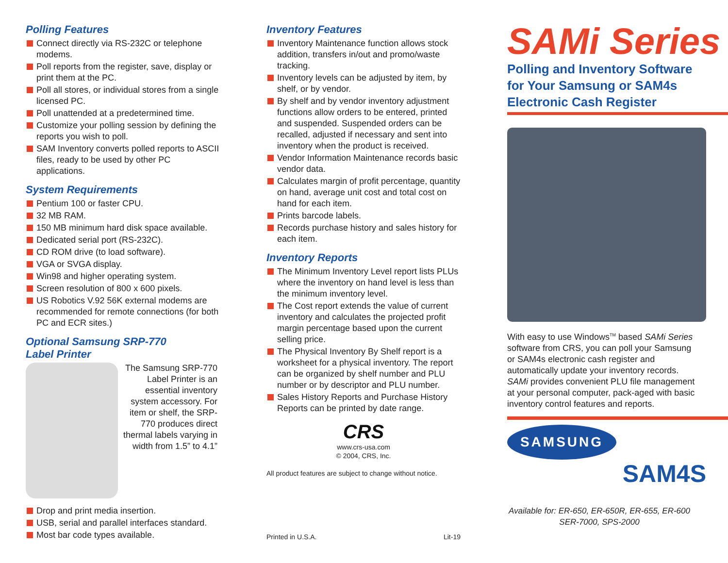Polling Features
Connect directly via RS-232C or telephone modems.
Poll reports from the register, save, display or print them at the PC.
Poll all stores, or individual stores from a single licensed PC.
Poll unattended at a predetermined time.
Customize your polling session by defining the reports you wish to poll.
SAM Inventory converts polled reports to ASCII files, ready to be used by other PC applications.
System Requirements
Pentium 100 or faster CPU.
32 MB RAM.
150 MB minimum hard disk space available.
Dedicated serial port (RS-232C).
CD ROM drive (to load software).
VGA or SVGA display.
Win98 and higher operating system.
Screen resolution of 800 x 600 pixels.
US Robotics V.92 56K external modems are recommended for remote connections (for both PC and ECR sites.)
Optional Samsung SRP-770
Label Printer
The Samsung SRP-770 Label Printer is an essential inventory system accessory. For item or shelf, the SRP-770 produces direct thermal labels varying in width from 1.5” to 4.1”
Drop and print media insertion.
USB, serial and parallel interfaces standard.
Most bar code types available.
Inventory Features
Inventory Maintenance function allows stock addition, transfers in/out and promo/waste tracking.
Inventory levels can be adjusted by item, by shelf, or by vendor.
By shelf and by vendor inventory adjustment functions allow orders to be entered, printed and suspended. Suspended orders can be recalled, adjusted if necessary and sent into inventory when the product is received.
Vendor Information Maintenance records basic vendor data.
Calculates margin of profit percentage, quantity on hand, average unit cost and total cost on hand for each item.
Prints barcode labels.
Records purchase history and sales history for each item.
Inventory Reports
The Minimum Inventory Level report lists PLUs where the inventory on hand level is less than the minimum inventory level.
The Cost report extends the value of current inventory and calculates the projected profit margin percentage based upon the current selling price.
The Physical Inventory By Shelf report is a worksheet for a physical inventory. The report can be organized by shelf number and PLU number or by descriptor and PLU number.
Sales History Reports and Purchase History Reports can be printed by date range.
CRS
www.crs-usa.com
© 2004, CRS, Inc.
All product features are subject to change without notice.
Printed in U.S.A. Lit-19
SAMi Series
Polling and Inventory Software
for Your Samsung or SAM4s
Electronic Cash Register
With easy to use Windows<sup>TM</sup> based SAMi Series software from CRS, you can poll your Samsung or SAM4s electronic cash register and automatically update your inventory records. SAMi provides convenient PLU file management at your personal computer, pack-aged with basic inventory control features and reports.
SAMSUNG
SAM4S
Available for: ER-650, ER-650R, ER-655, ER-600
SER-7000, SPS-2000